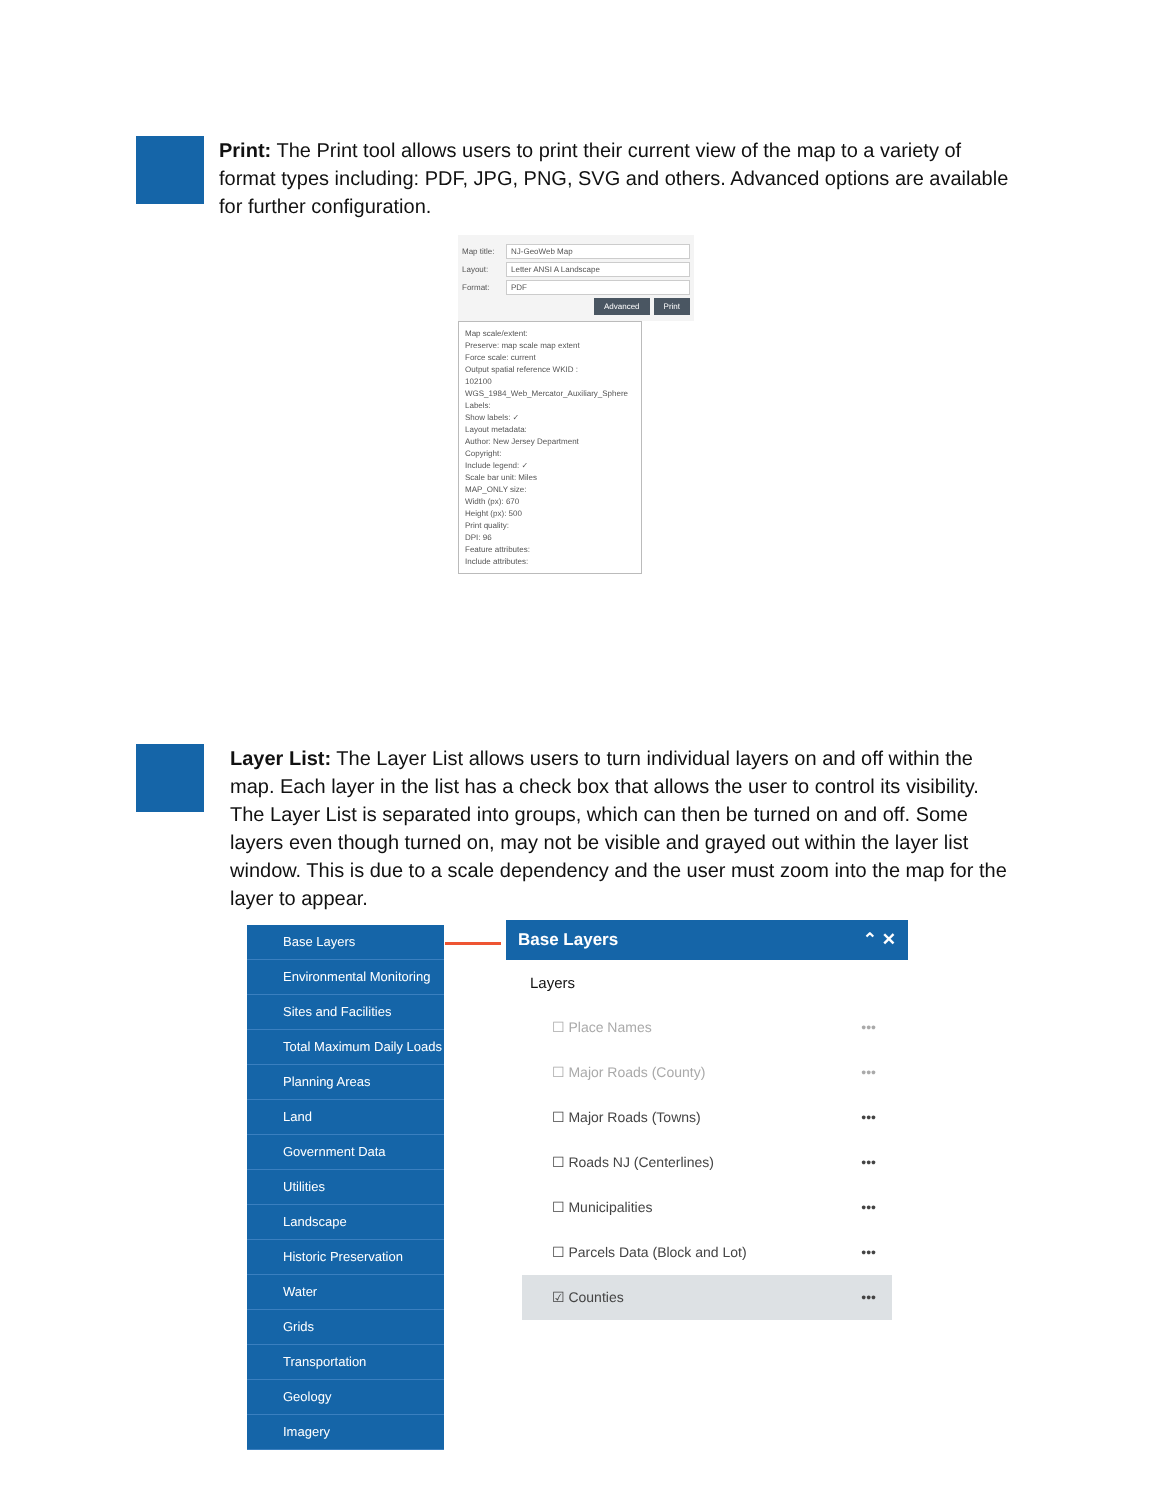Print: The Print tool allows users to print their current view of the map to a variety of format types including: PDF, JPG, PNG, SVG and others. Advanced options are available for further configuration.
Map title:
NJ-GeoWeb Map
Layout: Letter ANSI A Landscape
Format: PDF
Advanced Print
Map scale/extent:
Preserve: map scale map extent
Force scale: current
Output spatial reference WKID :
102100
WGS_1984_Web_Mercator_Auxiliary_Sphere
Labels:
Show labels: ✓
Layout metadata:
Author: New Jersey Department
Copyright:
Include legend: ✓
Scale bar unit: Miles
MAP_ONLY size:
Width (px): 670
Height (px): 500
Print quality:
DPI: 96
Feature attributes:
Include attributes:
Layer List: The Layer List allows users to turn individual layers on and off within the map. Each layer in the list has a check box that allows the user to control its visibility. The Layer List is separated into groups, which can then be turned on and off. Some layers even though turned on, may not be visible and grayed out within the layer list window. This is due to a scale dependency and the user must zoom into the map for the layer to appear.
Base Layers
Environmental Monitoring
Sites and Facilities
Total Maximum Daily Loads
Planning Areas
Land
Government Data
Utilities
Landscape
Historic Preservation
Water
Grids
Transportation
Geology
Imagery
Base Layers ⌃ ✕
Layers
☐ Place Names •••
☐ Major Roads (County) •••
☐ Major Roads (Towns) •••
☐ Roads NJ (Centerlines) •••
☐ Municipalities •••
☐ Parcels Data (Block and Lot) •••
☑ Counties •••